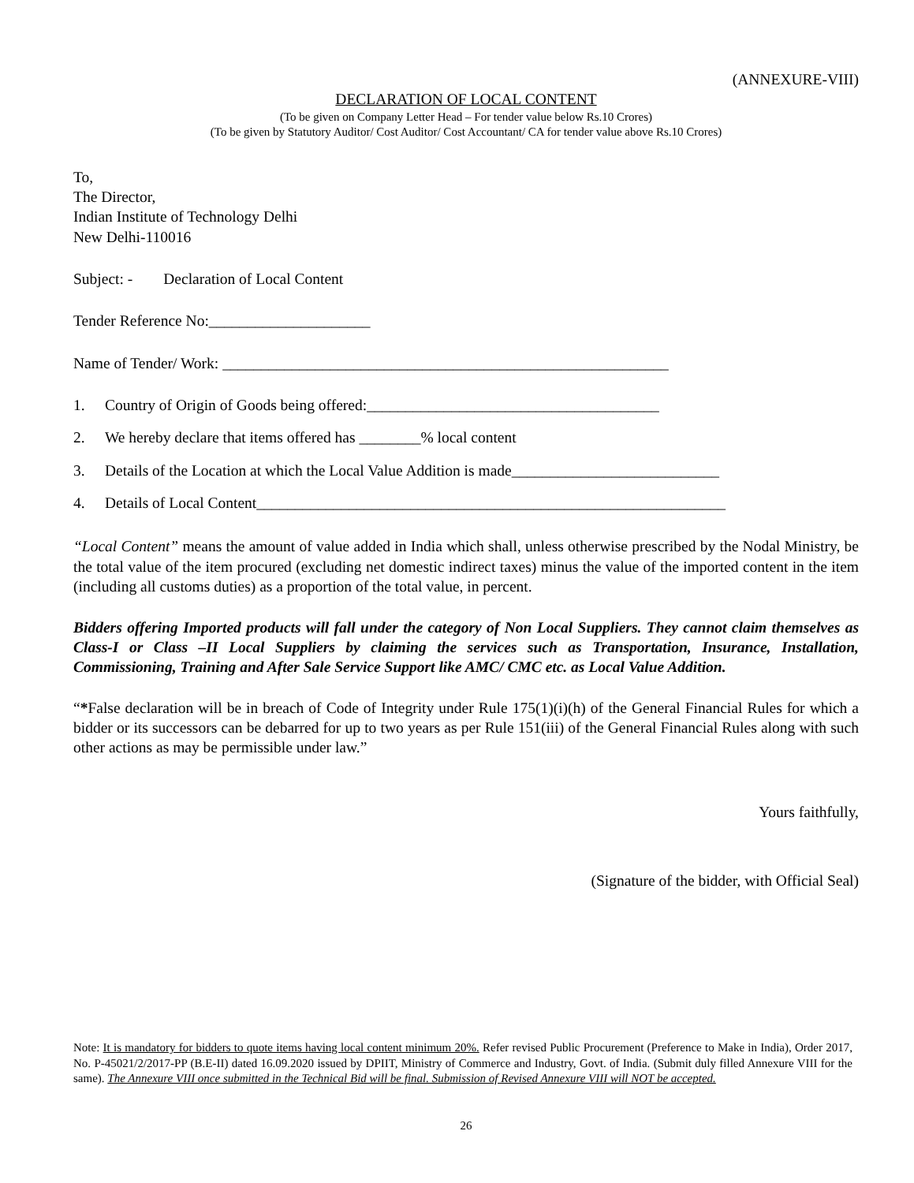(ANNEXURE-VIII)
DECLARATION OF LOCAL CONTENT
(To be given on Company Letter Head – For tender value below Rs.10 Crores)
(To be given by Statutory Auditor/ Cost Auditor/ Cost Accountant/ CA for tender value above Rs.10 Crores)
To,
The Director,
Indian Institute of Technology Delhi
New Delhi-110016
Subject: - Declaration of Local Content
Tender Reference No:_____________________
Name of Tender/ Work: __________________________________________________________
1. Country of Origin of Goods being offered:______________________________________
2. We hereby declare that items offered has ________% local content
3. Details of the Location at which the Local Value Addition is made___________________________
4. Details of Local Content_____________________________________________________________
“Local Content” means the amount of value added in India which shall, unless otherwise prescribed by the Nodal Ministry, be the total value of the item procured (excluding net domestic indirect taxes) minus the value of the imported content in the item (including all customs duties) as a proportion of the total value, in percent.
Bidders offering Imported products will fall under the category of Non Local Suppliers. They cannot claim themselves as Class-I or Class –II Local Suppliers by claiming the services such as Transportation, Insurance, Installation, Commissioning, Training and After Sale Service Support like AMC/ CMC etc. as Local Value Addition.
“*False declaration will be in breach of Code of Integrity under Rule 175(1)(i)(h) of the General Financial Rules for which a bidder or its successors can be debarred for up to two years as per Rule 151(iii) of the General Financial Rules along with such other actions as may be permissible under law.”
Yours faithfully,
(Signature of the bidder, with Official Seal)
Note: It is mandatory for bidders to quote items having local content minimum 20%. Refer revised Public Procurement (Preference to Make in India), Order 2017, No. P-45021/2/2017-PP (B.E-II) dated 16.09.2020 issued by DPIIT, Ministry of Commerce and Industry, Govt. of India. (Submit duly filled Annexure VIII for the same). The Annexure VIII once submitted in the Technical Bid will be final. Submission of Revised Annexure VIII will NOT be accepted.
26